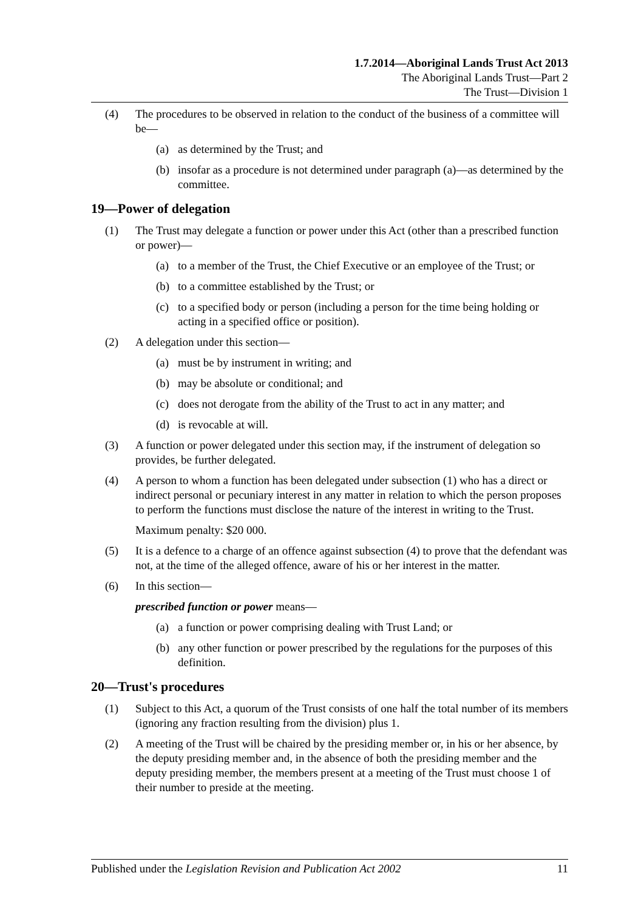1.7.2014—Aboriginal Lands Trust Act 2013
The Aboriginal Lands Trust—Part 2
The Trust—Division 1
(4) The procedures to be observed in relation to the conduct of the business of a committee will be—
(a) as determined by the Trust; and
(b) insofar as a procedure is not determined under paragraph (a)—as determined by the committee.
19—Power of delegation
(1) The Trust may delegate a function or power under this Act (other than a prescribed function or power)—
(a) to a member of the Trust, the Chief Executive or an employee of the Trust; or
(b) to a committee established by the Trust; or
(c) to a specified body or person (including a person for the time being holding or acting in a specified office or position).
(2) A delegation under this section—
(a) must be by instrument in writing; and
(b) may be absolute or conditional; and
(c) does not derogate from the ability of the Trust to act in any matter; and
(d) is revocable at will.
(3) A function or power delegated under this section may, if the instrument of delegation so provides, be further delegated.
(4) A person to whom a function has been delegated under subsection (1) who has a direct or indirect personal or pecuniary interest in any matter in relation to which the person proposes to perform the functions must disclose the nature of the interest in writing to the Trust.
Maximum penalty: $20 000.
(5) It is a defence to a charge of an offence against subsection (4) to prove that the defendant was not, at the time of the alleged offence, aware of his or her interest in the matter.
(6) In this section—
prescribed function or power means—
(a) a function or power comprising dealing with Trust Land; or
(b) any other function or power prescribed by the regulations for the purposes of this definition.
20—Trust's procedures
(1) Subject to this Act, a quorum of the Trust consists of one half the total number of its members (ignoring any fraction resulting from the division) plus 1.
(2) A meeting of the Trust will be chaired by the presiding member or, in his or her absence, by the deputy presiding member and, in the absence of both the presiding member and the deputy presiding member, the members present at a meeting of the Trust must choose 1 of their number to preside at the meeting.
Published under the Legislation Revision and Publication Act 2002 11